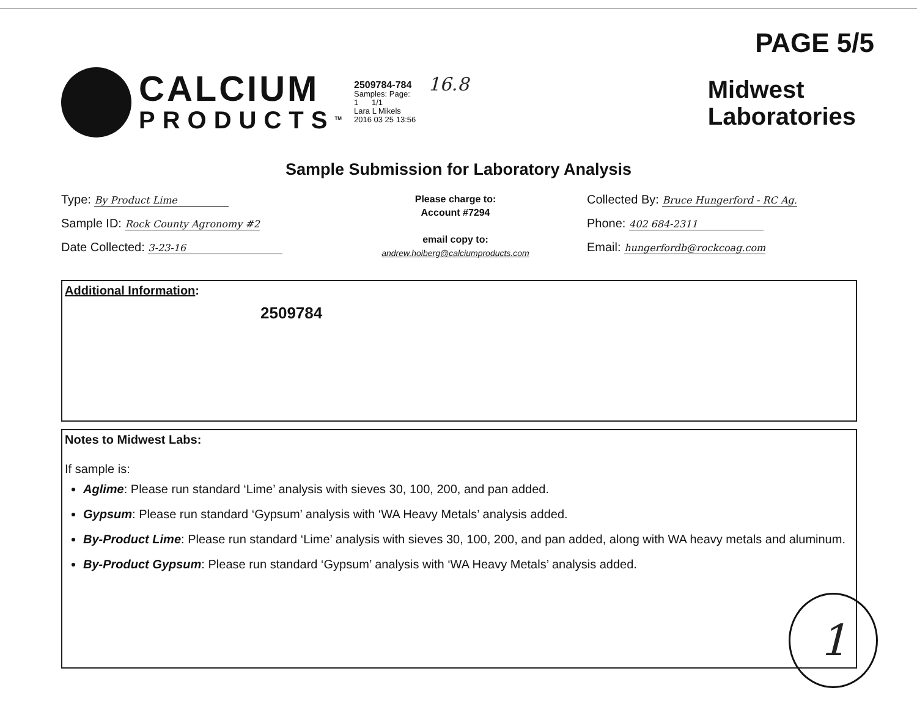PAGE 5/5
CALCIUM
PRODUCTS<sup>TM</sup>
2509784-784
Samples: Page:
1 1/1
Lara L Mikels
2016 03 25 13:56
16.8
Midwest
Laboratories
Sample Submission for Laboratory Analysis
Type: By Product Lime
Sample ID: Rock County Agronomy #2
Date Collected: 3-23-16
Please charge to:
Account #7294
email copy to:
andrew.hoiberg@calciumproducts.com
Collected By: Bruce Hungerford - RC Ag.
Phone: 402 684-2311
Email: hungerfordb@rockcoag.com
Additional Information:
2509784
Notes to Midwest Labs:
If sample is:
Aglime: Please run standard ‘Lime’ analysis with sieves 30, 100, 200, and pan added.
Gypsum: Please run standard ‘Gypsum’ analysis with ‘WA Heavy Metals’ analysis added.
By-Product Lime: Please run standard ‘Lime’ analysis with sieves 30, 100, 200, and pan added, along with WA heavy metals and aluminum.
By-Product Gypsum: Please run standard ‘Gypsum’ analysis with ‘WA Heavy Metals’ analysis added.
1